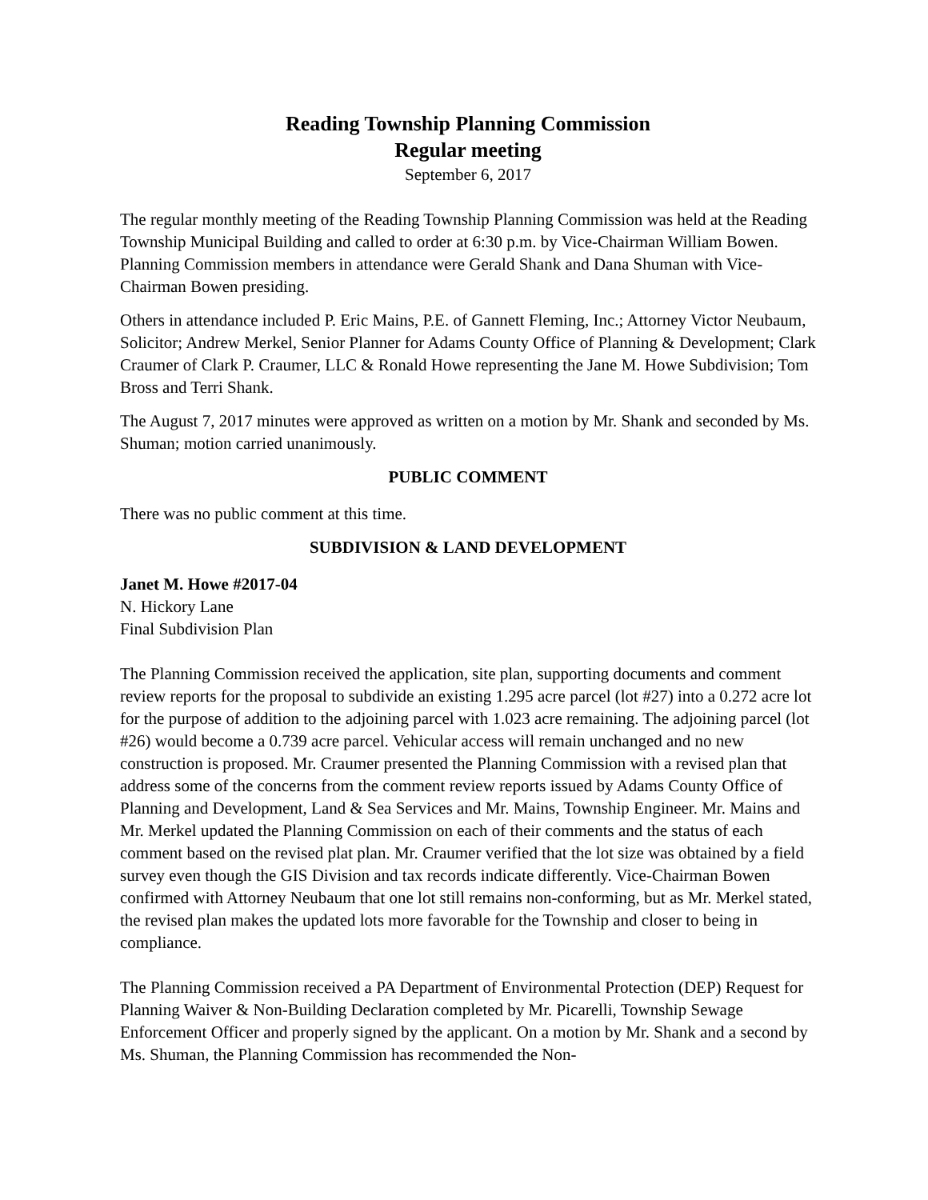Reading Township Planning Commission
Regular meeting
September 6, 2017
The regular monthly meeting of the Reading Township Planning Commission was held at the Reading Township Municipal Building and called to order at 6:30 p.m. by Vice-Chairman William Bowen. Planning Commission members in attendance were Gerald Shank and Dana Shuman with Vice-Chairman Bowen presiding.
Others in attendance included P. Eric Mains, P.E. of Gannett Fleming, Inc.; Attorney Victor Neubaum, Solicitor; Andrew Merkel, Senior Planner for Adams County Office of Planning & Development; Clark Craumer of Clark P. Craumer, LLC & Ronald Howe representing the Jane M. Howe Subdivision; Tom Bross and Terri Shank.
The August 7, 2017 minutes were approved as written on a motion by Mr. Shank and seconded by Ms. Shuman; motion carried unanimously.
PUBLIC COMMENT
There was no public comment at this time.
SUBDIVISION & LAND DEVELOPMENT
Janet M. Howe #2017-04
N. Hickory Lane
Final Subdivision Plan
The Planning Commission received the application, site plan, supporting documents and comment review reports for the proposal to subdivide an existing 1.295 acre parcel (lot #27) into a 0.272 acre lot for the purpose of addition to the adjoining parcel with 1.023 acre remaining. The adjoining parcel (lot #26) would become a 0.739 acre parcel. Vehicular access will remain unchanged and no new construction is proposed. Mr. Craumer presented the Planning Commission with a revised plan that address some of the concerns from the comment review reports issued by Adams County Office of Planning and Development, Land & Sea Services and Mr. Mains, Township Engineer. Mr. Mains and Mr. Merkel updated the Planning Commission on each of their comments and the status of each comment based on the revised plat plan. Mr. Craumer verified that the lot size was obtained by a field survey even though the GIS Division and tax records indicate differently. Vice-Chairman Bowen confirmed with Attorney Neubaum that one lot still remains non-conforming, but as Mr. Merkel stated, the revised plan makes the updated lots more favorable for the Township and closer to being in compliance.
The Planning Commission received a PA Department of Environmental Protection (DEP) Request for Planning Waiver & Non-Building Declaration completed by Mr. Picarelli, Township Sewage Enforcement Officer and properly signed by the applicant. On a motion by Mr. Shank and a second by Ms. Shuman, the Planning Commission has recommended the Non-